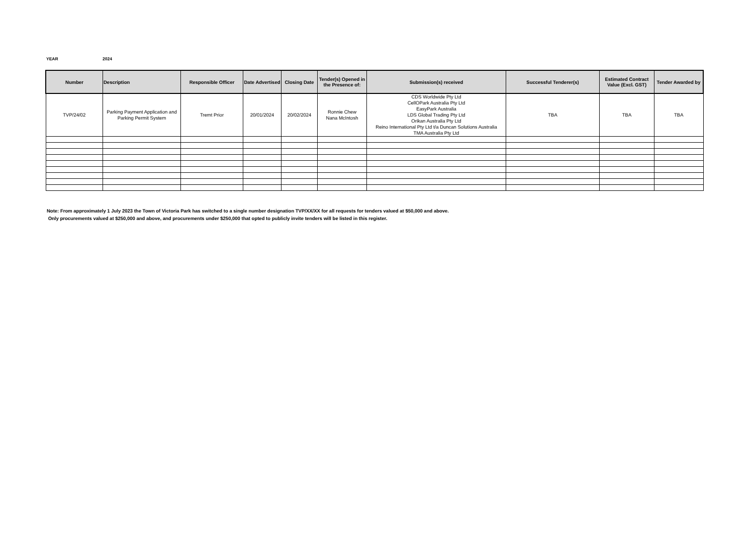YEAR 2024
| Number | Description | Responsible Officer | Date Advertised | Closing Date | Tender(s) Opened in the Presence of: | Submission(s) received | Successful Tenderer(s) | Estimated Contract Value (Excl. GST) | Tender Awarded by |
| --- | --- | --- | --- | --- | --- | --- | --- | --- | --- |
| TVP/24/02 | Parking Payment Application and Parking Permit System | Tremt Prior | 20/01/2024 | 20/02/2024 | Ronnie Chew Nana McIntosh | CDS Worldwide Pty Ltd CellOPark Australia Pty Ltd EasyPark Australia LDS Global Trading Pty Ltd Orikan Australia Pty Ltd Reino International Pty Ltd t/a Duncan Solutions Australia TMA Australia Pty Ltd | TBA | TBA | TBA |
Note: From approximately 1 July 2023 the Town of Victoria Park has switched to a single number designation TVP/XX/XX for all requests for tenders valued at $50,000 and above.
Only procurements valued at $250,000 and above, and procurements under $250,000 that opted to publicly invite tenders will be listed in this register.